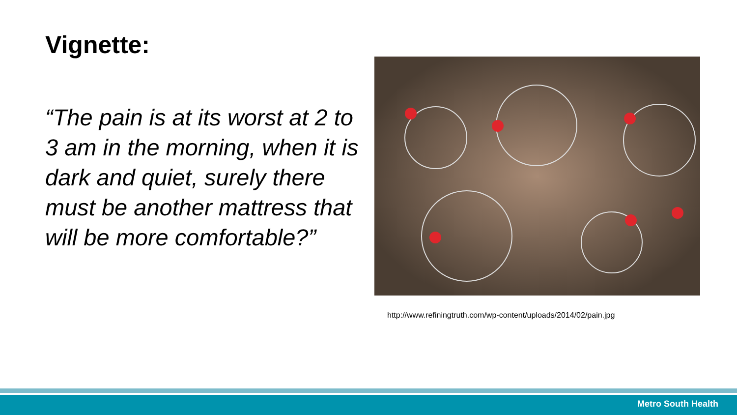Vignette:
“The pain is at its worst at 2 to 3 am in the morning, when it is dark and quiet, surely there must be another mattress that will be more comfortable?”
http://www.refiningtruth.com/wp-content/uploads/2014/02/pain.jpg
Metro South Health